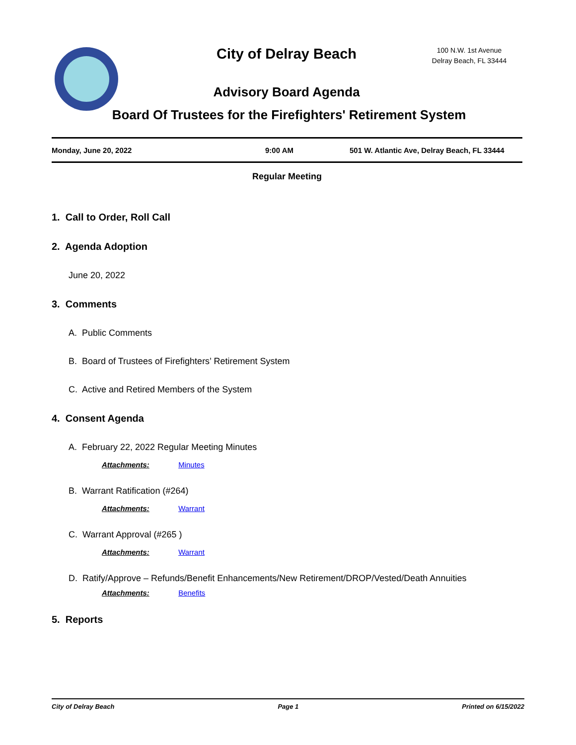City of Delray Beach
100 N.W. 1st Avenue
Delray Beach, FL 33444
Advisory Board Agenda
Board Of Trustees for the Firefighters' Retirement System
Monday, June 20, 2022 9:00 AM 501 W. Atlantic Ave, Delray Beach, FL 33444
Regular Meeting
1. Call to Order, Roll Call
2. Agenda Adoption
June 20, 2022
3. Comments
A. Public Comments
B. Board of Trustees of Firefighters’ Retirement System
C. Active and Retired Members of the System
4. Consent Agenda
A. February 22, 2022 Regular Meeting Minutes
Attachments: Minutes
B. Warrant Ratification (#264)
Attachments: Warrant
C. Warrant Approval (#265 )
Attachments: Warrant
D. Ratify/Approve – Refunds/Benefit Enhancements/New Retirement/DROP/Vested/Death Annuities
Attachments: Benefits
5. Reports
City of Delray Beach Page 1 Printed on 6/15/2022